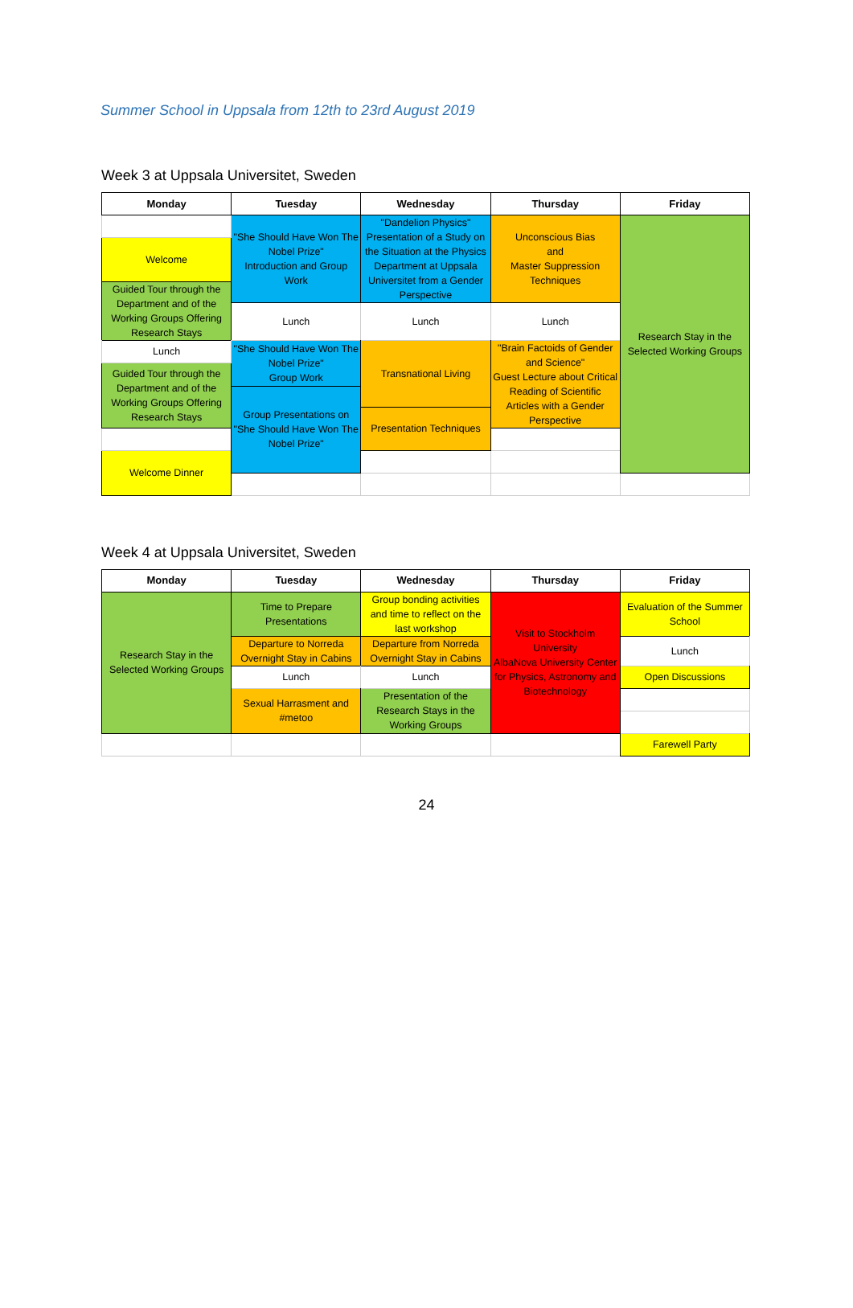Summer School in Uppsala from 12th to 23rd August 2019
Week 3 at Uppsala Universitet, Sweden
| Monday | Tuesday | Wednesday | Thursday | Friday |
| --- | --- | --- | --- | --- |
| | "She Should Have Won The Nobel Prize" Introduction and Group Work | "Dandelion Physics" Presentation of a Study on the Situation at the Physics Department at Uppsala Universitet from a Gender Perspective | Unconscious Bias and Master Suppression Techniques | Research Stay in the Selected Working Groups |
| Welcome | | | | |
| Guided Tour through the Department and of the Working Groups Offering Research Stays | | | | |
| | Lunch | Lunch | Lunch | |
| Lunch | "She Should Have Won The Nobel Prize" Group Work | Transnational Living | "Brain Factoids of Gender and Science" Guest Lecture about Critical Reading of Scientific Articles with a Gender Perspective | |
| Guided Tour through the Department and of the Working Groups Offering Research Stays | | | | |
| | Group Presentations on "She Should Have Won The Nobel Prize" | | | |
| | | Presentation Techniques | | |
| Welcome Dinner | | | | |
Week 4 at Uppsala Universitet, Sweden
| Monday | Tuesday | Wednesday | Thursday | Friday |
| --- | --- | --- | --- | --- |
| Research Stay in the Selected Working Groups | Time to Prepare Presentations | Group bonding activities and time to reflect on the last workshop | Visit to Stockholm University AlbaNova University Center for Physics, Astronomy and Biotechnology | Evaluation of the Summer School |
| | Departure to Norreda Overnight Stay in Cabins | Departure from Norreda Overnight Stay in Cabins | | Lunch |
| | Lunch | Lunch | | Open Discussions |
| | Sexual Harrasment and #metoo | Presentation of the Research Stays in the Working Groups | | |
| | | | | Farewell Party |
24